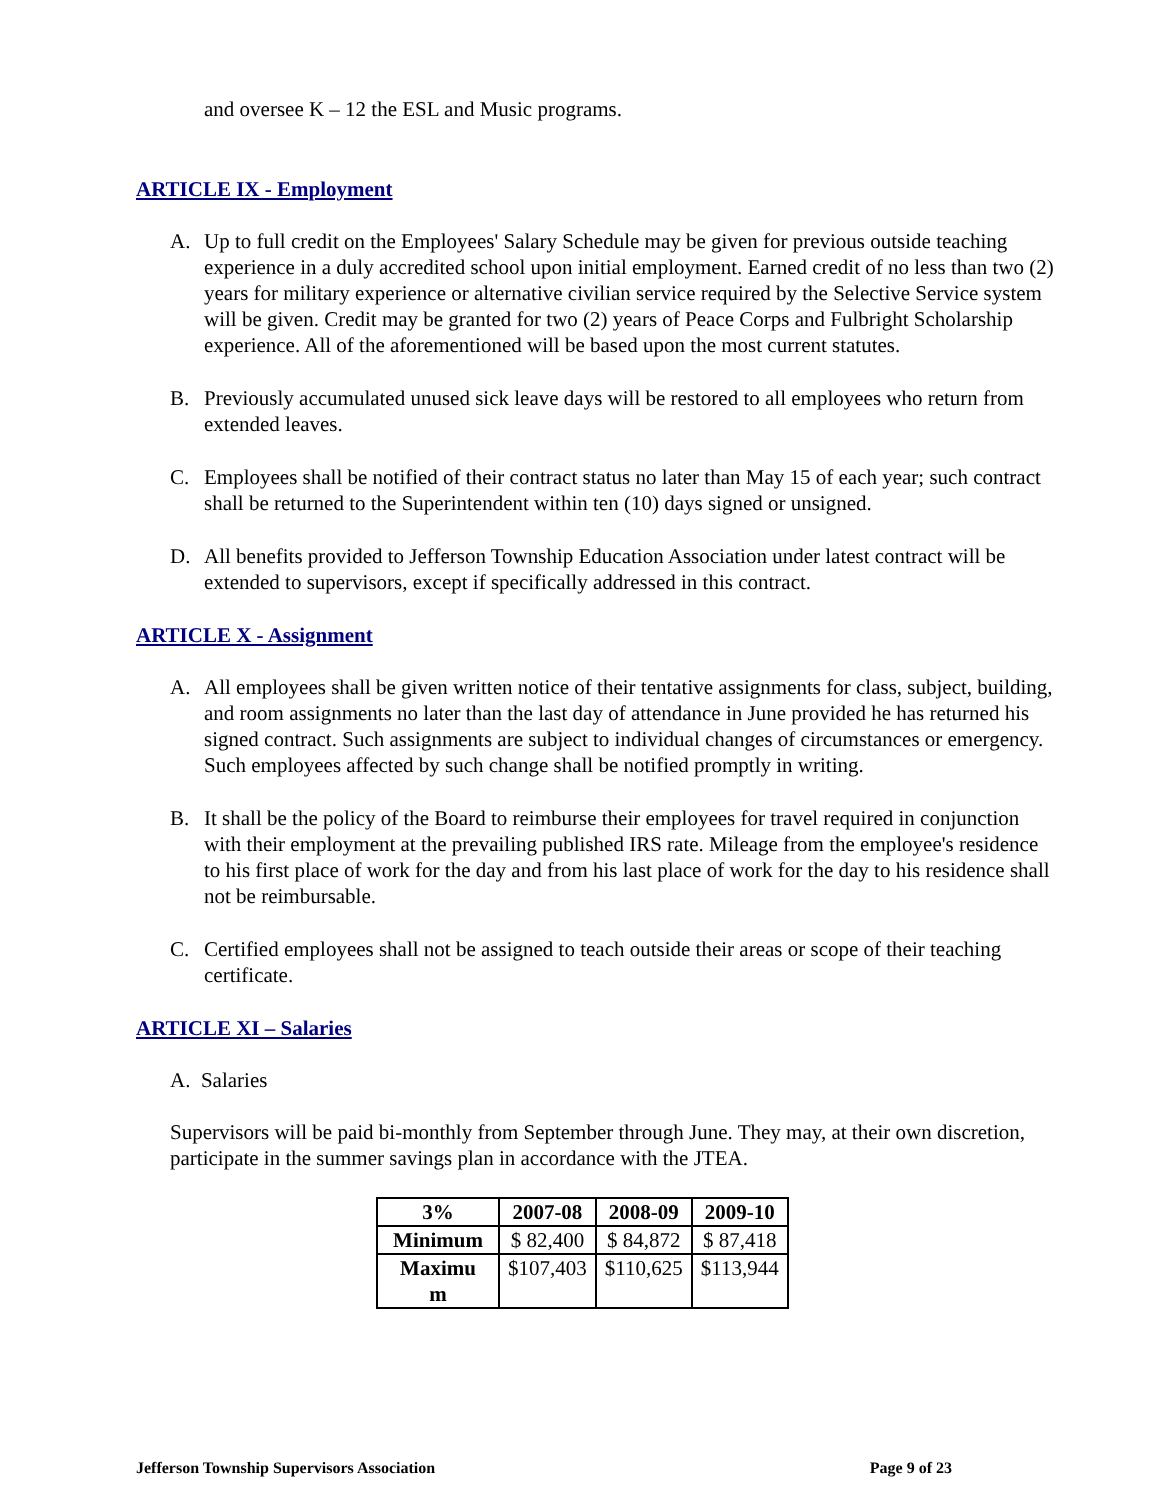and oversee K – 12 the ESL and Music programs.
ARTICLE IX - Employment
A. Up to full credit on the Employees' Salary Schedule may be given for previous outside teaching experience in a duly accredited school upon initial employment. Earned credit of no less than two (2) years for military experience or alternative civilian service required by the Selective Service system will be given. Credit may be granted for two (2) years of Peace Corps and Fulbright Scholarship experience. All of the aforementioned will be based upon the most current statutes.
B. Previously accumulated unused sick leave days will be restored to all employees who return from extended leaves.
C. Employees shall be notified of their contract status no later than May 15 of each year; such contract shall be returned to the Superintendent within ten (10) days signed or unsigned.
D. All benefits provided to Jefferson Township Education Association under latest contract will be extended to supervisors, except if specifically addressed in this contract.
ARTICLE X - Assignment
A. All employees shall be given written notice of their tentative assignments for class, subject, building, and room assignments no later than the last day of attendance in June provided he has returned his signed contract. Such assignments are subject to individual changes of circumstances or emergency. Such employees affected by such change shall be notified promptly in writing.
B. It shall be the policy of the Board to reimburse their employees for travel required in conjunction with their employment at the prevailing published IRS rate. Mileage from the employee's residence to his first place of work for the day and from his last place of work for the day to his residence shall not be reimbursable.
C. Certified employees shall not be assigned to teach outside their areas or scope of their teaching certificate.
ARTICLE XI – Salaries
A. Salaries
Supervisors will be paid bi-monthly from September through June. They may, at their own discretion, participate in the summer savings plan in accordance with the JTEA.
| 3% | 2007-08 | 2008-09 | 2009-10 |
| --- | --- | --- | --- |
| Minimum | $ 82,400 | $ 84,872 | $ 87,418 |
| Maximu m | $107,403 | $110,625 | $113,944 |
Jefferson Township Supervisors Association Page 9 of 23